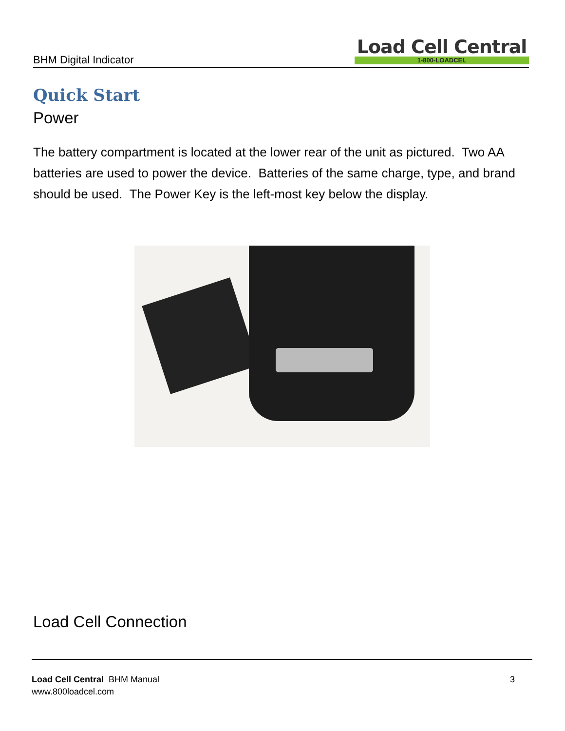BHM Digital Indicator
Load Cell Central
1-800-LOADCEL
Quick Start
Power
The battery compartment is located at the lower rear of the unit as pictured. Two AA batteries are used to power the device. Batteries of the same charge, type, and brand should be used. The Power Key is the left-most key below the display.
Load Cell Connection
Load Cell Central BHM Manual
www.800loadcel.com
3